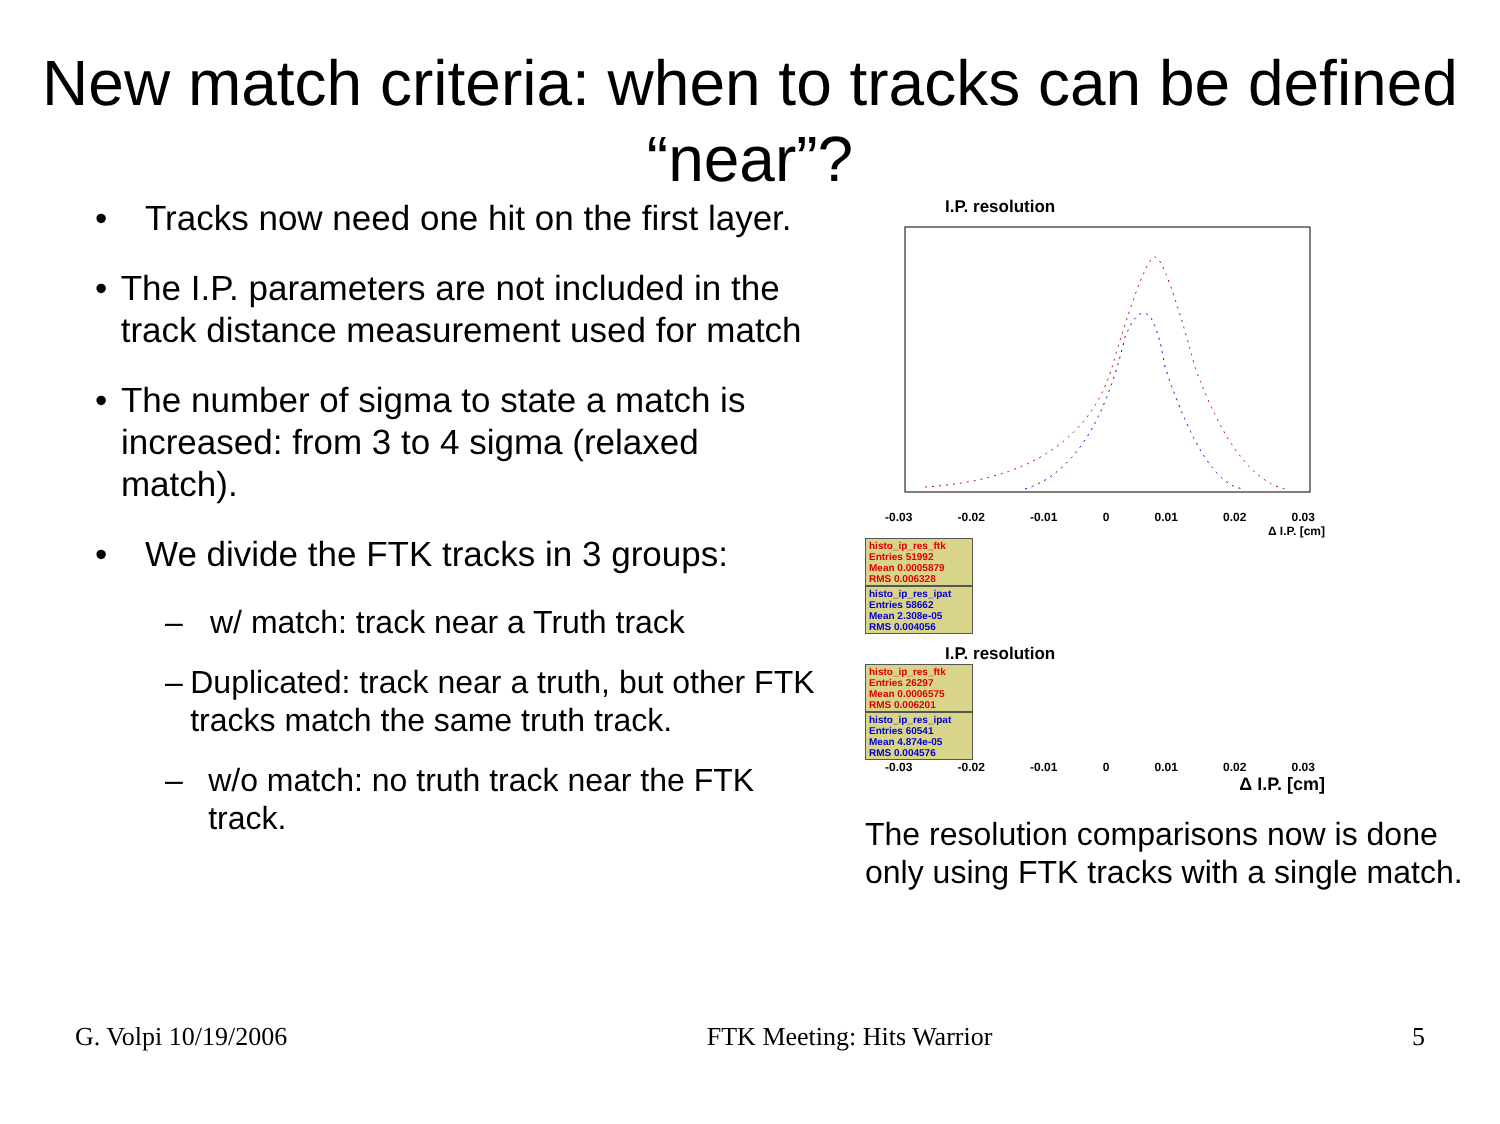New match criteria: when to tracks can be defined “near”?
• Tracks now need one hit on the first layer.
• The I.P. parameters are not included in the track distance measurement used for match
• The number of sigma to state a match is increased: from 3 to 4 sigma (relaxed match).
• We divide the FTK tracks in 3 groups:
– w/ match: track near a Truth track
– Duplicated: track near a truth, but other FTK tracks match the same truth track.
– w/o match: no truth track near the FTK track.
I.P. resolution
-0.03 -0.02 -0.01 0 0.01 0.02 0.03
Δ I.P. [cm]
histo_ip_res_ftk
Entries 51992
Mean 0.0005879
RMS 0.006328
histo_ip_res_ipat
Entries 58662
Mean 2.308e-05
RMS 0.004056
I.P. resolution
histo_ip_res_ftk
Entries 26297
Mean 0.0006575
RMS 0.006201
histo_ip_res_ipat
Entries 60541
Mean 4.874e-05
RMS 0.004576
-0.03 -0.02 -0.01 0 0.01 0.02 0.03
Δ I.P. [cm]
The resolution comparisons now is done only using FTK tracks with a single match.
G. Volpi 10/19/2006 FTK Meeting: Hits Warrior 5